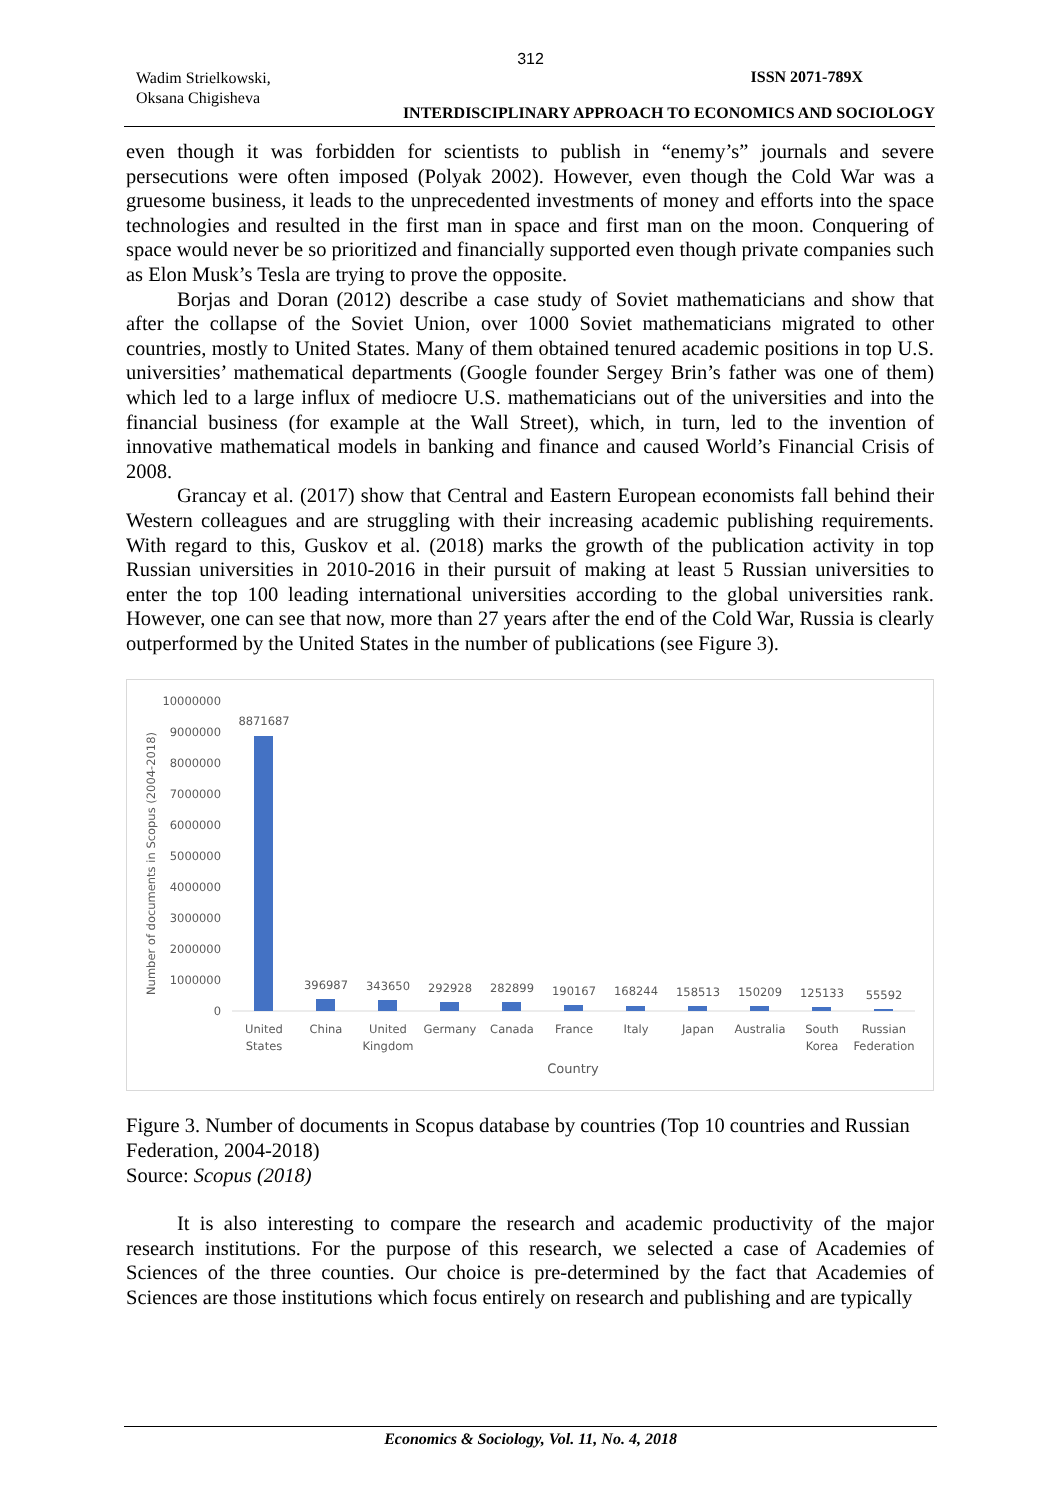312
Wadim Strielkowski,
Oksana Chigisheva
ISSN 2071-789X
INTERDISCIPLINARY APPROACH TO ECONOMICS AND SOCIOLOGY
even though it was forbidden for scientists to publish in “enemy’s” journals and severe persecutions were often imposed (Polyak 2002). However, even though the Cold War was a gruesome business, it leads to the unprecedented investments of money and efforts into the space technologies and resulted in the first man in space and first man on the moon. Conquering of space would never be so prioritized and financially supported even though private companies such as Elon Musk’s Tesla are trying to prove the opposite.
Borjas and Doran (2012) describe a case study of Soviet mathematicians and show that after the collapse of the Soviet Union, over 1000 Soviet mathematicians migrated to other countries, mostly to United States. Many of them obtained tenured academic positions in top U.S. universities’ mathematical departments (Google founder Sergey Brin’s father was one of them) which led to a large influx of mediocre U.S. mathematicians out of the universities and into the financial business (for example at the Wall Street), which, in turn, led to the invention of innovative mathematical models in banking and finance and caused World’s Financial Crisis of 2008.
Grancay et al. (2017) show that Central and Eastern European economists fall behind their Western colleagues and are struggling with their increasing academic publishing requirements. With regard to this, Guskov et al. (2018) marks the growth of the publication activity in top Russian universities in 2010-2016 in their pursuit of making at least 5 Russian universities to enter the top 100 leading international universities according to the global universities rank. However, one can see that now, more than 27 years after the end of the Cold War, Russia is clearly outperformed by the United States in the number of publications (see Figure 3).
Number of documents in Scopus (2004-2018)
10000000
9000000
8000000
7000000
6000000
5000000
4000000
3000000
2000000
1000000
0
8871687
396987
343650
292928
282899
190167
168244
158513
150209
125133
55592
United
States
China
United
Kingdom
Germany
Canada
France
Italy
Japan
Australia
South
Korea
Russian
Federation
Country
Figure 3. Number of documents in Scopus database by countries (Top 10 countries and Russian Federation, 2004-2018)
Source: Scopus (2018)
It is also interesting to compare the research and academic productivity of the major research institutions. For the purpose of this research, we selected a case of Academies of Sciences of the three counties. Our choice is pre-determined by the fact that Academies of Sciences are those institutions which focus entirely on research and publishing and are typically
Economics & Sociology, Vol. 11, No. 4, 2018